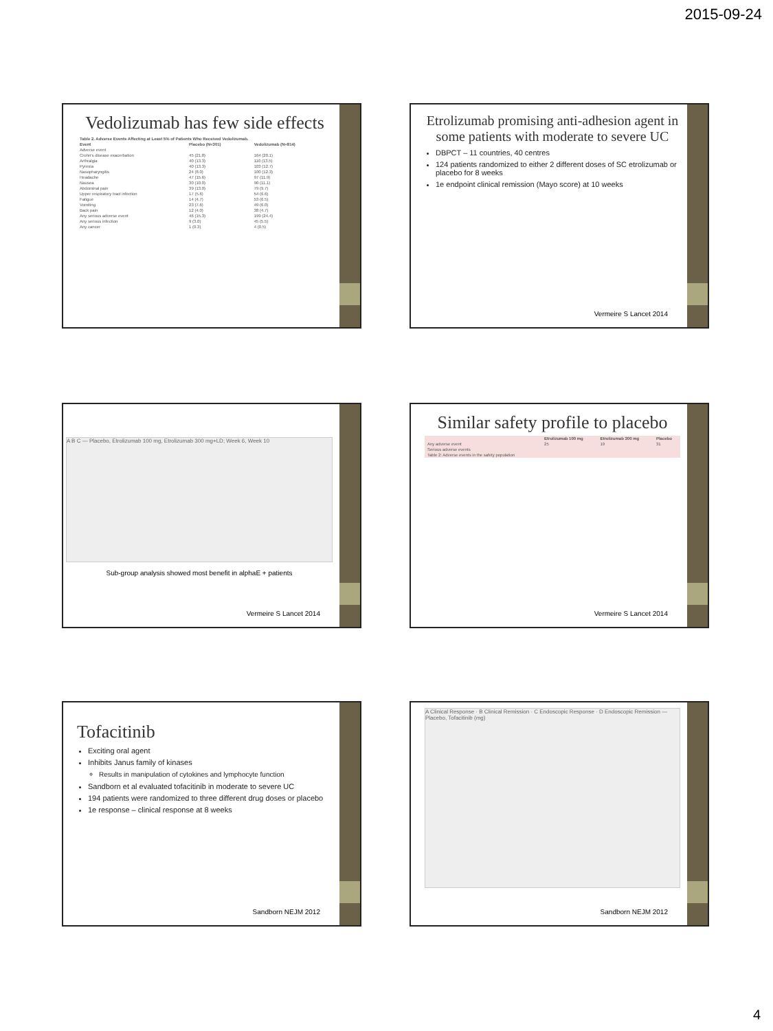2015-09-24
Vedolizumab has few side effects
| Table 2. Adverse Events Affecting at Least 5% of Patients Who Received Vedolizumab. | | |
| --- | --- | --- |
| Event | Placebo (N=301) | Vedolizumab (N=814) |
| Adverse event | | |
| Crohn's disease exacerbation | 45 (21.8) | 164 (20.1) |
| Arthralgia | 40 (13.3) | 110 (13.5) |
| Pyrexia | 40 (13.3) | 103 (12.7) |
| Nasopharyngitis | 24 (8.0) | 100 (12.3) |
| Headache | 47 (15.6) | 97 (11.9) |
| Nausea | 30 (10.0) | 90 (11.1) |
| Abdominal pain | 39 (13.0) | 79 (9.7) |
| Upper respiratory tract infection | 17 (5.6) | 54 (6.6) |
| Fatigue | 14 (4.7) | 53 (6.5) |
| Vomiting | 23 (7.6) | 49 (6.0) |
| Back pain | 12 (4.0) | 38 (4.7) |
| Any serious adverse event | 46 (15.3) | 199 (24.4) |
| Any serious infection | 9 (3.0) | 45 (5.5) |
| Any cancer | 1 (0.3) | 4 (0.5) |
Etrolizumab promising anti-adhesion agent in some patients with moderate to severe UC
DBPCT – 11 countries, 40 centres
124 patients randomized to either 2 different doses of SC etrolizumab or placebo for 8 weeks
1e endpoint clinical remission (Mayo score) at 10 weeks
Vermeire S Lancet 2014
A B C — Placebo, Etrolizumab 100 mg, Etrolizumab 300 mg+LD; Week 6, Week 10
Sub-group analysis showed most benefit in alphaE + patients
Vermeire S Lancet 2014
Similar safety profile to placebo
| | Etrolizumab 100 mg | Etrolizumab 300 mg | Placebo |
| --- | --- | --- | --- |
| Any adverse event | 25 | 19 | 31 |
| Serious adverse events | | | |
| Table 2: Adverse events in the safety population | | | |
Vermeire S Lancet 2014
Tofacitinib
Exciting oral agent
Inhibits Janus family of kinases
Results in manipulation of cytokines and lymphocyte function
Sandborn et al evaluated tofacitinib in moderate to severe UC
194 patients were randomized to three different drug doses or placebo
1e response – clinical response at 8 weeks
Sandborn NEJM 2012
A Clinical Response · B Clinical Remission · C Endoscopic Response · D Endoscopic Remission — Placebo, Tofacitinib (mg)
Sandborn NEJM 2012
4